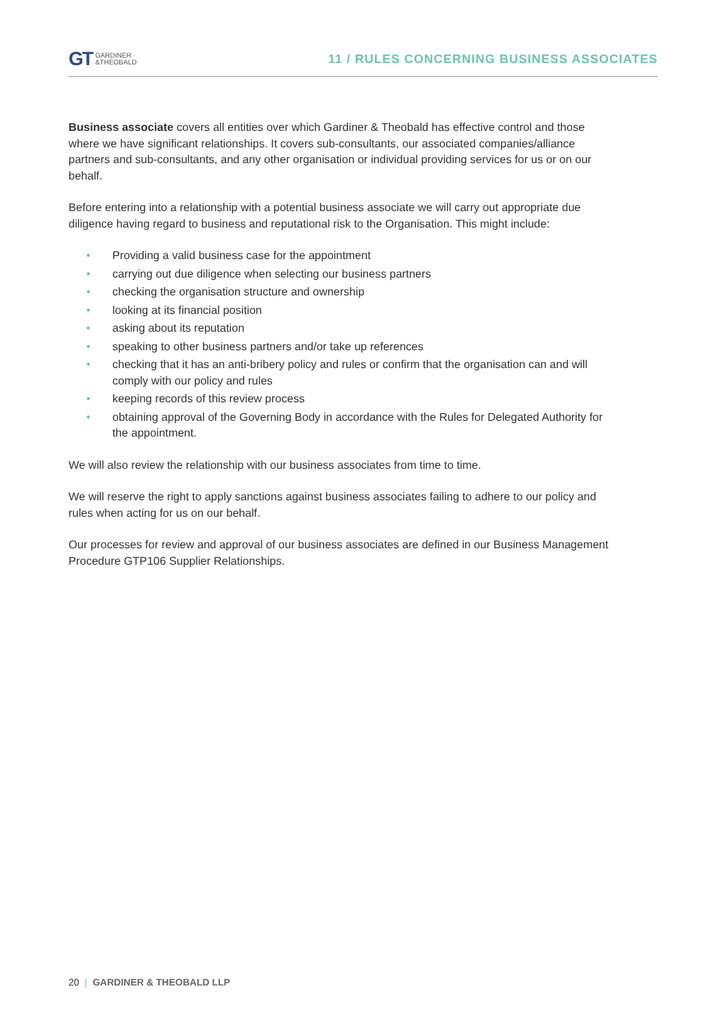GT GARDINER
&THEOBALD
11 / RULES CONCERNING BUSINESS ASSOCIATES
Business associate covers all entities over which Gardiner & Theobald has effective control and those where we have significant relationships. It covers sub-consultants, our associated companies/alliance partners and sub-consultants, and any other organisation or individual providing services for us or on our behalf.
Before entering into a relationship with a potential business associate we will carry out appropriate due diligence having regard to business and reputational risk to the Organisation. This might include:
• Providing a valid business case for the appointment
• carrying out due diligence when selecting our business partners
• checking the organisation structure and ownership
• looking at its financial position
• asking about its reputation
• speaking to other business partners and/or take up references
• checking that it has an anti-bribery policy and rules or confirm that the organisation can and will comply with our policy and rules
• keeping records of this review process
• obtaining approval of the Governing Body in accordance with the Rules for Delegated Authority for the appointment.
We will also review the relationship with our business associates from time to time.
We will reserve the right to apply sanctions against business associates failing to adhere to our policy and rules when acting for us on our behalf.
Our processes for review and approval of our business associates are defined in our Business Management Procedure GTP106 Supplier Relationships.
20 | GARDINER & THEOBALD LLP